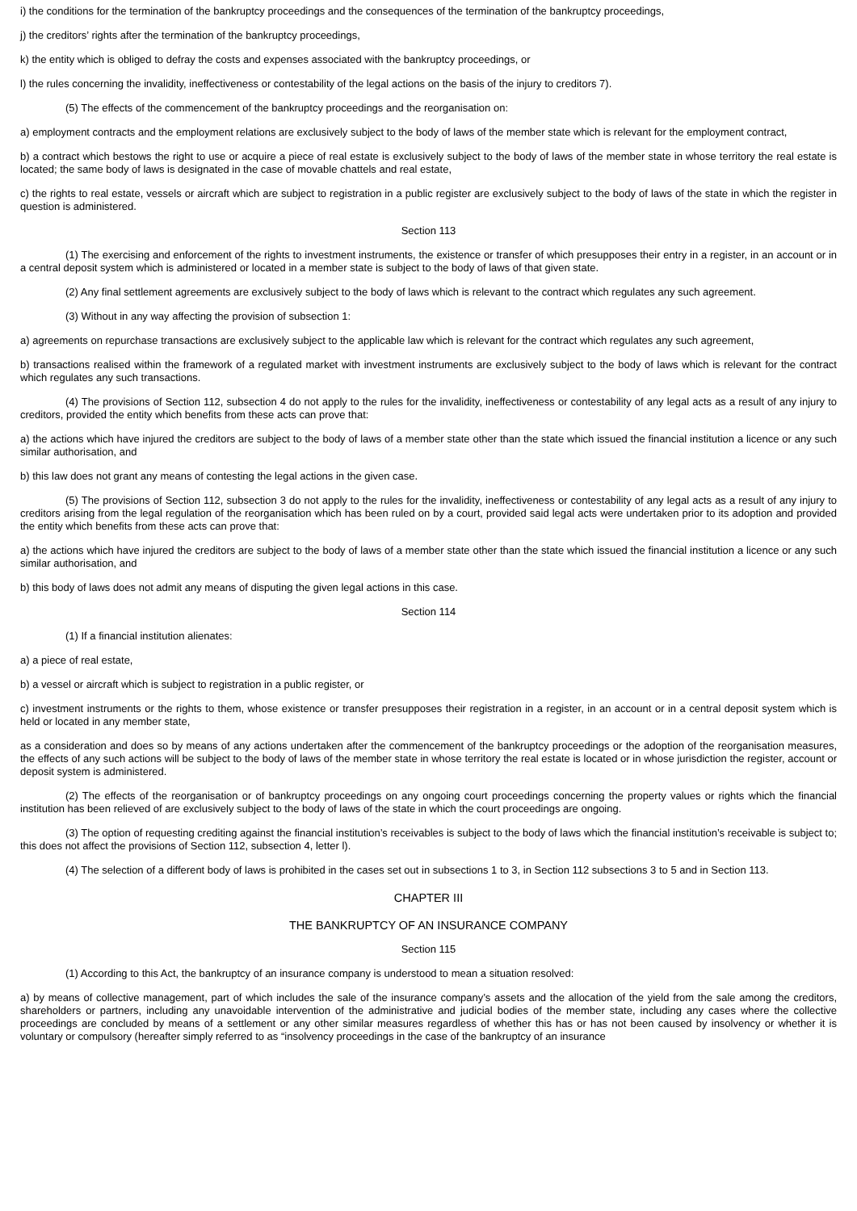i) the conditions for the termination of the bankruptcy proceedings and the consequences of the termination of the bankruptcy proceedings,
j) the creditors’ rights after the termination of the bankruptcy proceedings,
k) the entity which is obliged to defray the costs and expenses associated with the bankruptcy proceedings, or
l) the rules concerning the invalidity, ineffectiveness or contestability of the legal actions on the basis of the injury to creditors 7).
(5) The effects of the commencement of the bankruptcy proceedings and the reorganisation on:
a) employment contracts and the employment relations are exclusively subject to the body of laws of the member state which is relevant for the employment contract,
b) a contract which bestows the right to use or acquire a piece of real estate is exclusively subject to the body of laws of the member state in whose territory the real estate is located; the same body of laws is designated in the case of movable chattels and real estate,
c) the rights to real estate, vessels or aircraft which are subject to registration in a public register are exclusively subject to the body of laws of the state in which the register in question is administered.
Section 113
(1) The exercising and enforcement of the rights to investment instruments, the existence or transfer of which presupposes their entry in a register, in an account or in a central deposit system which is administered or located in a member state is subject to the body of laws of that given state.
(2) Any final settlement agreements are exclusively subject to the body of laws which is relevant to the contract which regulates any such agreement.
(3) Without in any way affecting the provision of subsection 1:
a) agreements on repurchase transactions are exclusively subject to the applicable law which is relevant for the contract which regulates any such agreement,
b) transactions realised within the framework of a regulated market with investment instruments are exclusively subject to the body of laws which is relevant for the contract which regulates any such transactions.
(4) The provisions of Section 112, subsection 4 do not apply to the rules for the invalidity, ineffectiveness or contestability of any legal acts as a result of any injury to creditors, provided the entity which benefits from these acts can prove that:
a) the actions which have injured the creditors are subject to the body of laws of a member state other than the state which issued the financial institution a licence or any such similar authorisation, and
b) this law does not grant any means of contesting the legal actions in the given case.
(5) The provisions of Section 112, subsection 3 do not apply to the rules for the invalidity, ineffectiveness or contestability of any legal acts as a result of any injury to creditors arising from the legal regulation of the reorganisation which has been ruled on by a court, provided said legal acts were undertaken prior to its adoption and provided the entity which benefits from these acts can prove that:
a) the actions which have injured the creditors are subject to the body of laws of a member state other than the state which issued the financial institution a licence or any such similar authorisation, and
b) this body of laws does not admit any means of disputing the given legal actions in this case.
Section 114
(1) If a financial institution alienates:
a) a piece of real estate,
b) a vessel or aircraft which is subject to registration in a public register, or
c) investment instruments or the rights to them, whose existence or transfer presupposes their registration in a register, in an account or in a central deposit system which is held or located in any member state,
as a consideration and does so by means of any actions undertaken after the commencement of the bankruptcy proceedings or the adoption of the reorganisation measures, the effects of any such actions will be subject to the body of laws of the member state in whose territory the real estate is located or in whose jurisdiction the register, account or deposit system is administered.
(2) The effects of the reorganisation or of bankruptcy proceedings on any ongoing court proceedings concerning the property values or rights which the financial institution has been relieved of are exclusively subject to the body of laws of the state in which the court proceedings are ongoing.
(3) The option of requesting crediting against the financial institution’s receivables is subject to the body of laws which the financial institution’s receivable is subject to; this does not affect the provisions of Section 112, subsection 4, letter l).
(4) The selection of a different body of laws is prohibited in the cases set out in subsections 1 to 3, in Section 112 subsections 3 to 5 and in Section 113.
CHAPTER III
THE BANKRUPTCY OF AN INSURANCE COMPANY
Section 115
(1) According to this Act, the bankruptcy of an insurance company is understood to mean a situation resolved:
a) by means of collective management, part of which includes the sale of the insurance company’s assets and the allocation of the yield from the sale among the creditors, shareholders or partners, including any unavoidable intervention of the administrative and judicial bodies of the member state, including any cases where the collective proceedings are concluded by means of a settlement or any other similar measures regardless of whether this has or has not been caused by insolvency or whether it is voluntary or compulsory (hereafter simply referred to as “insolvency proceedings in the case of the bankruptcy of an insurance